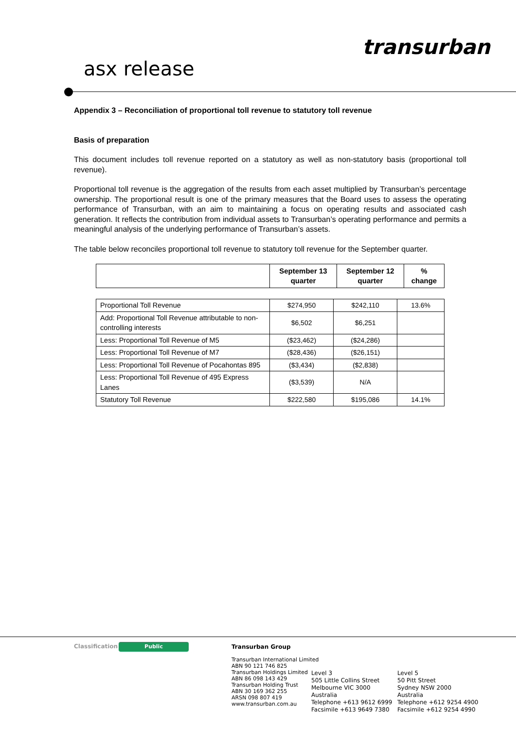transurban
asx release
Appendix 3 – Reconciliation of proportional toll revenue to statutory toll revenue
Basis of preparation
This document includes toll revenue reported on a statutory as well as non-statutory basis (proportional toll revenue).
Proportional toll revenue is the aggregation of the results from each asset multiplied by Transurban’s percentage ownership. The proportional result is one of the primary measures that the Board uses to assess the operating performance of Transurban, with an aim to maintaining a focus on operating results and associated cash generation. It reflects the contribution from individual assets to Transurban’s operating performance and permits a meaningful analysis of the underlying performance of Transurban’s assets.
The table below reconciles proportional toll revenue to statutory toll revenue for the September quarter.
| | September 13 quarter | September 12 quarter | % change |
| --- | --- | --- | --- |
| Proportional Toll Revenue | $274,950 | $242,110 | 13.6% |
| Add: Proportional Toll Revenue attributable to non-controlling interests | $6,502 | $6,251 | |
| Less: Proportional Toll Revenue of M5 | ($23,462) | ($24,286) | |
| Less: Proportional Toll Revenue of M7 | ($28,436) | ($26,151) | |
| Less: Proportional Toll Revenue of Pocahontas 895 | ($3,434) | ($2,838) | |
| Less: Proportional Toll Revenue of 495 Express Lanes | ($3,539) | N/A | |
| Statutory Toll Revenue | $222,580 | $195,086 | 14.1% |
Classification Public
Transurban Group
Transurban International Limited
ABN 90 121 746 825
Transurban Holdings Limited
ABN 86 098 143 429
Transurban Holding Trust
ABN 30 169 362 255
ARSN 098 807 419
www.transurban.com.au
Level 3
505 Little Collins Street
Melbourne VIC 3000
Australia
Telephone +613 9612 6999
Facsimile +613 9649 7380
Level 5
50 Pitt Street
Sydney NSW 2000
Australia
Telephone +612 9254 4900
Facsimile +612 9254 4990